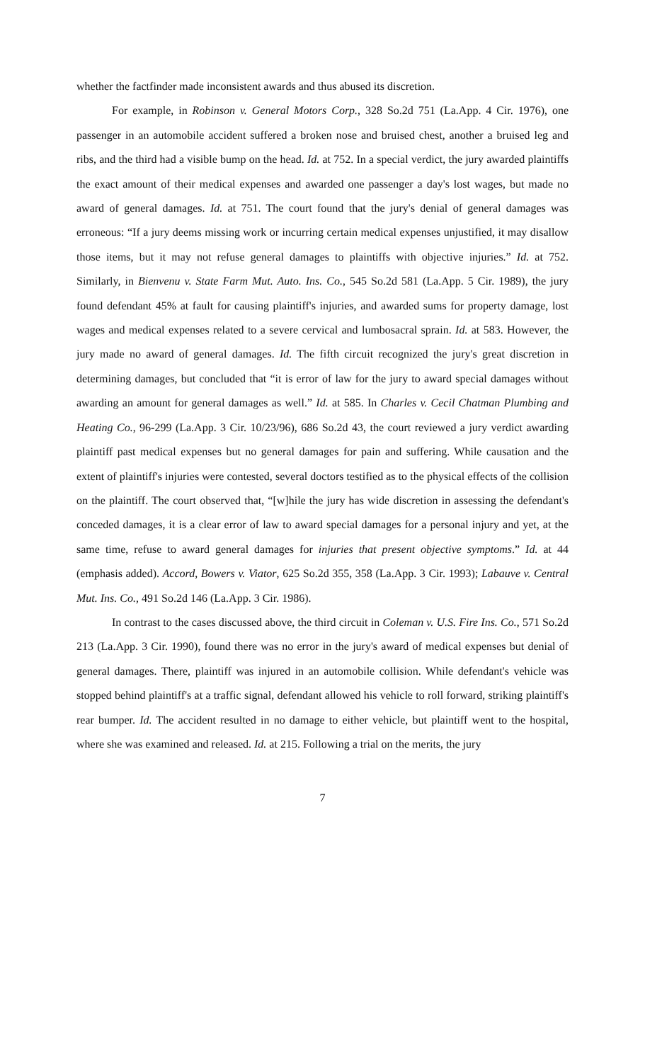whether the factfinder made inconsistent awards and thus abused its discretion.
For example, in Robinson v. General Motors Corp., 328 So.2d 751 (La.App. 4 Cir. 1976), one passenger in an automobile accident suffered a broken nose and bruised chest, another a bruised leg and ribs, and the third had a visible bump on the head. Id. at 752. In a special verdict, the jury awarded plaintiffs the exact amount of their medical expenses and awarded one passenger a day's lost wages, but made no award of general damages. Id. at 751. The court found that the jury's denial of general damages was erroneous: “If a jury deems missing work or incurring certain medical expenses unjustified, it may disallow those items, but it may not refuse general damages to plaintiffs with objective injuries.” Id. at 752. Similarly, in Bienvenu v. State Farm Mut. Auto. Ins. Co., 545 So.2d 581 (La.App. 5 Cir. 1989), the jury found defendant 45% at fault for causing plaintiff's injuries, and awarded sums for property damage, lost wages and medical expenses related to a severe cervical and lumbosacral sprain. Id. at 583. However, the jury made no award of general damages. Id. The fifth circuit recognized the jury's great discretion in determining damages, but concluded that “it is error of law for the jury to award special damages without awarding an amount for general damages as well.” Id. at 585. In Charles v. Cecil Chatman Plumbing and Heating Co., 96-299 (La.App. 3 Cir. 10/23/96), 686 So.2d 43, the court reviewed a jury verdict awarding plaintiff past medical expenses but no general damages for pain and suffering. While causation and the extent of plaintiff's injuries were contested, several doctors testified as to the physical effects of the collision on the plaintiff. The court observed that, “[w]hile the jury has wide discretion in assessing the defendant's conceded damages, it is a clear error of law to award special damages for a personal injury and yet, at the same time, refuse to award general damages for injuries that present objective symptoms.” Id. at 44 (emphasis added). Accord, Bowers v. Viator, 625 So.2d 355, 358 (La.App. 3 Cir. 1993); Labauve v. Central Mut. Ins. Co., 491 So.2d 146 (La.App. 3 Cir. 1986).
In contrast to the cases discussed above, the third circuit in Coleman v. U.S. Fire Ins. Co., 571 So.2d 213 (La.App. 3 Cir. 1990), found there was no error in the jury's award of medical expenses but denial of general damages. There, plaintiff was injured in an automobile collision. While defendant's vehicle was stopped behind plaintiff's at a traffic signal, defendant allowed his vehicle to roll forward, striking plaintiff's rear bumper. Id. The accident resulted in no damage to either vehicle, but plaintiff went to the hospital, where she was examined and released. Id. at 215. Following a trial on the merits, the jury
7